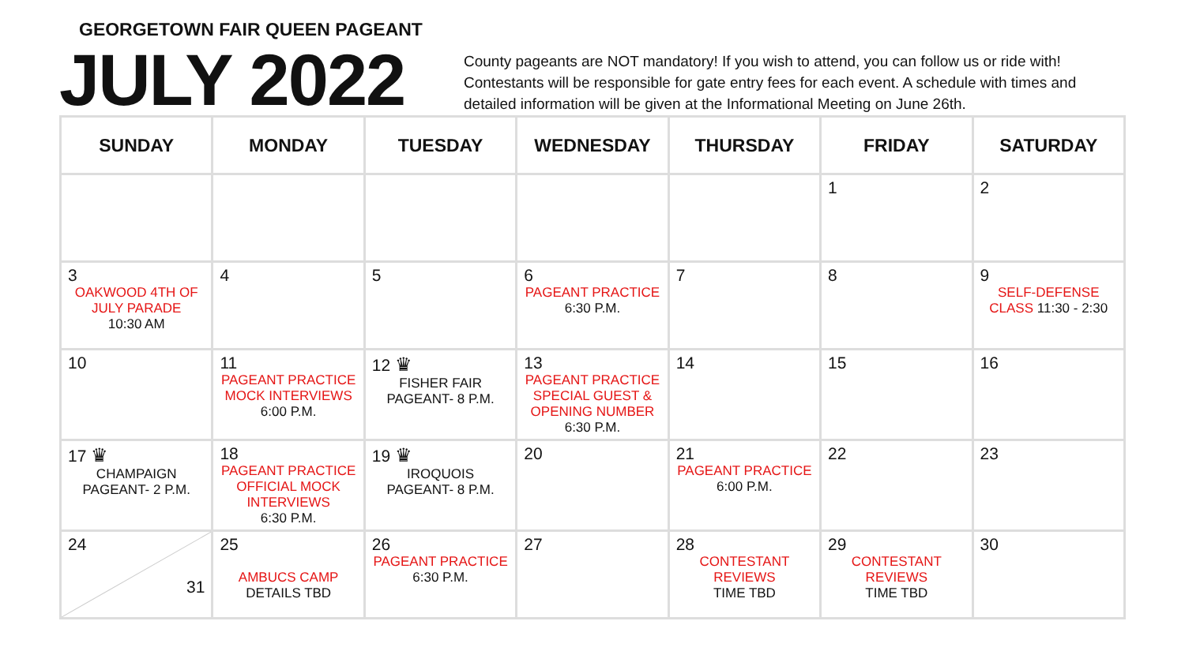GEORGETOWN FAIR QUEEN PAGEANT
JULY 2022
County pageants are NOT mandatory! If you wish to attend, you can follow us or ride with! Contestants will be responsible for gate entry fees for each event. A schedule with times and detailed information will be given at the Informational Meeting on June 26th.
| SUNDAY | MONDAY | TUESDAY | WEDNESDAY | THURSDAY | FRIDAY | SATURDAY |
| --- | --- | --- | --- | --- | --- | --- |
| | | | | | 1 | 2 |
| 3 OAKWOOD 4TH OF JULY PARADE 10:30 AM | 4 | 5 | 6 PAGEANT PRACTICE 6:30 P.M. | 7 | 8 | 9 SELF-DEFENSE CLASS 11:30 - 2:30 |
| 10 | 11 PAGEANT PRACTICE MOCK INTERVIEWS 6:00 P.M. | 12 ♛ FISHER FAIR PAGEANT- 8 P.M. | 13 PAGEANT PRACTICE SPECIAL GUEST & OPENING NUMBER 6:30 P.M. | 14 | 15 | 16 |
| 17 ♛ CHAMPAIGN PAGEANT- 2 P.M. | 18 PAGEANT PRACTICE OFFICIAL MOCK INTERVIEWS 6:30 P.M. | 19 ♛ IROQUOIS PAGEANT- 8 P.M. | 20 | 21 PAGEANT PRACTICE 6:00 P.M. | 22 | 23 |
| 24 31 | 25 AMBUCS CAMP DETAILS TBD | 26 PAGEANT PRACTICE 6:30 P.M. | 27 | 28 CONTESTANT REVIEWS TIME TBD | 29 CONTESTANT REVIEWS TIME TBD | 30 |